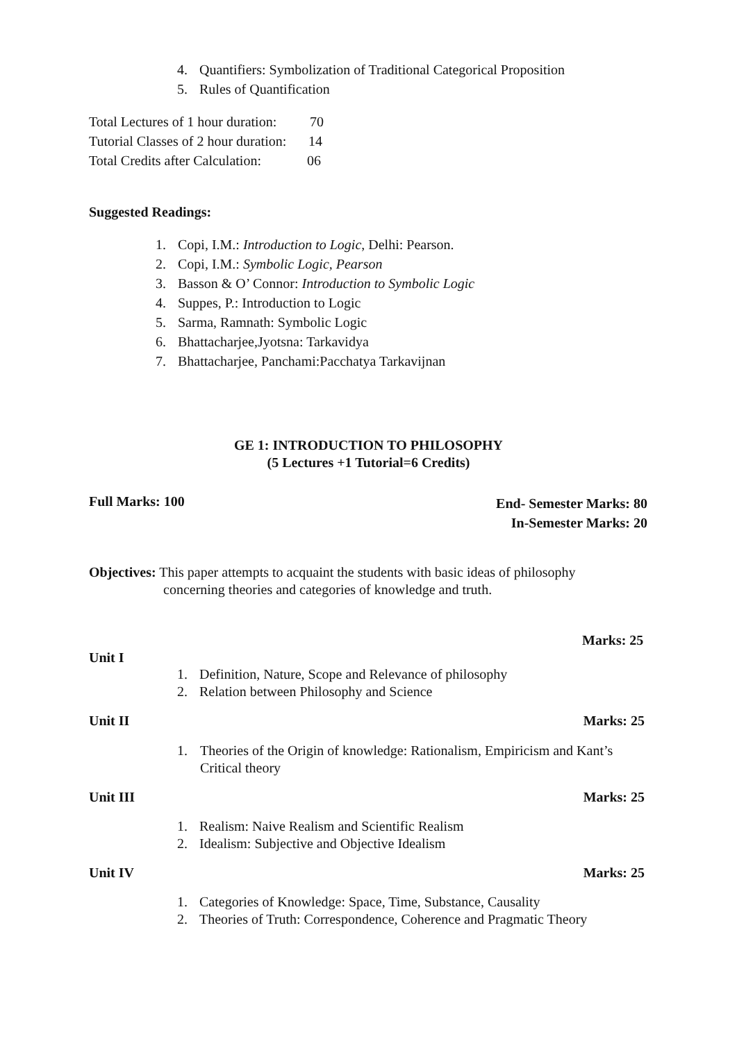4. Quantifiers: Symbolization of Traditional Categorical Proposition
5. Rules of Quantification
Total Lectures of 1 hour duration: 70
Tutorial Classes of 2 hour duration: 14
Total Credits after Calculation: 06
Suggested Readings:
1. Copi, I.M.: Introduction to Logic, Delhi: Pearson.
2. Copi, I.M.: Symbolic Logic, Pearson
3. Basson & O’ Connor: Introduction to Symbolic Logic
4. Suppes, P.: Introduction to Logic
5. Sarma, Ramnath: Symbolic Logic
6. Bhattacharjee,Jyotsna: Tarkavidya
7. Bhattacharjee, Panchami:Pacchatya Tarkavijnan
GE 1: INTRODUCTION TO PHILOSOPHY
(5 Lectures +1 Tutorial=6 Credits)
Full Marks: 100 End- Semester Marks: 80
In-Semester Marks: 20
Objectives: This paper attempts to acquaint the students with basic ideas of philosophy
concerning theories and categories of knowledge and truth.
Marks: 25
Unit I
1. Definition, Nature, Scope and Relevance of philosophy
2. Relation between Philosophy and Science
Unit II Marks: 25
1. Theories of the Origin of knowledge: Rationalism, Empiricism and Kant’s Critical theory
Unit III Marks: 25
1. Realism: Naive Realism and Scientific Realism
2. Idealism: Subjective and Objective Idealism
Unit IV Marks: 25
1. Categories of Knowledge: Space, Time, Substance, Causality
2. Theories of Truth: Correspondence, Coherence and Pragmatic Theory